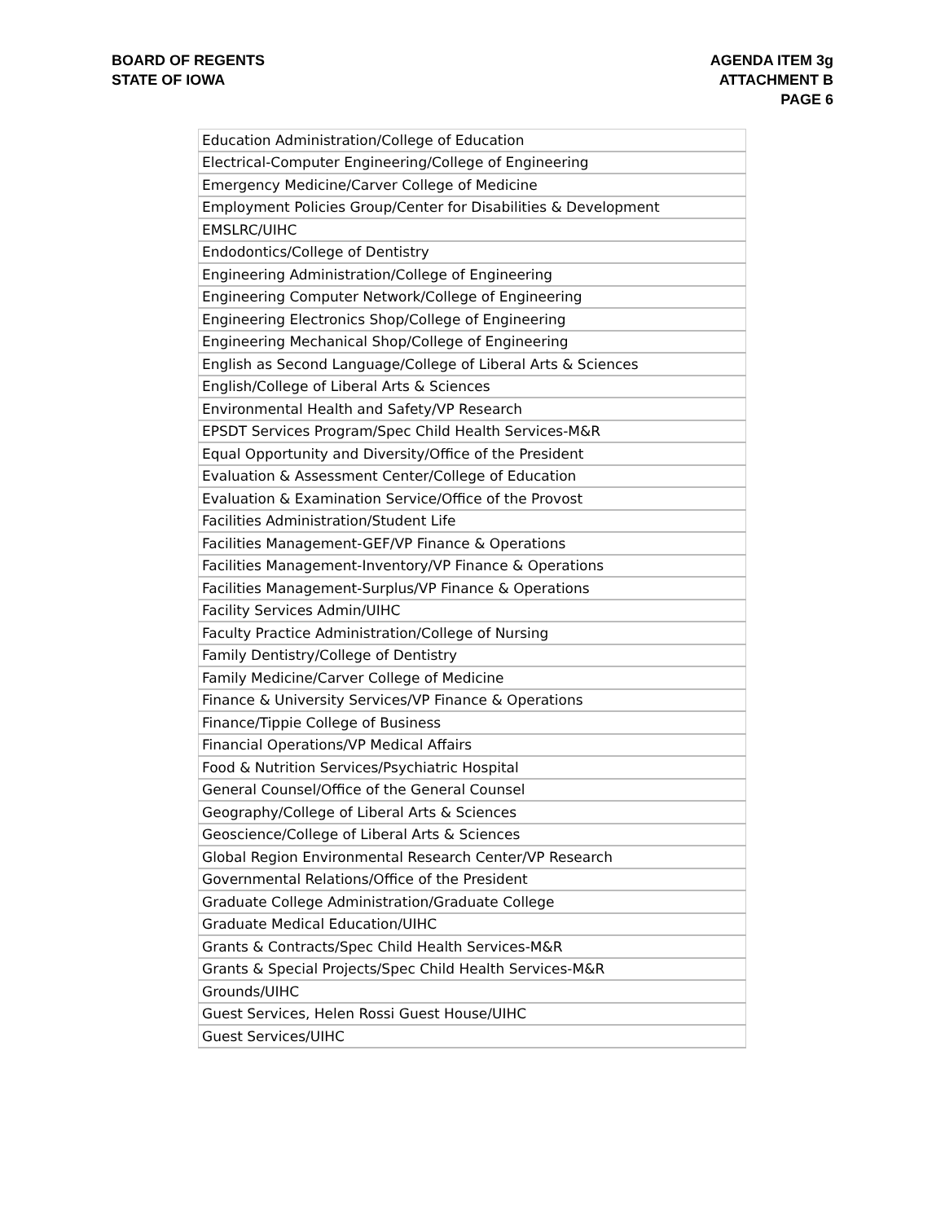BOARD OF REGENTS
STATE OF IOWA
AGENDA ITEM 3g
ATTACHMENT B
PAGE 6
| Education Administration/College of Education |
| Electrical-Computer Engineering/College of Engineering |
| Emergency Medicine/Carver College of Medicine |
| Employment Policies Group/Center for Disabilities & Development |
| EMSLRC/UIHC |
| Endodontics/College of Dentistry |
| Engineering Administration/College of Engineering |
| Engineering Computer Network/College of Engineering |
| Engineering Electronics Shop/College of Engineering |
| Engineering Mechanical Shop/College of Engineering |
| English as Second Language/College of Liberal Arts & Sciences |
| English/College of Liberal Arts & Sciences |
| Environmental Health and Safety/VP Research |
| EPSDT Services Program/Spec Child Health Services-M&R |
| Equal Opportunity and Diversity/Office of the President |
| Evaluation & Assessment Center/College of Education |
| Evaluation & Examination Service/Office of the Provost |
| Facilities Administration/Student Life |
| Facilities Management-GEF/VP Finance & Operations |
| Facilities Management-Inventory/VP Finance & Operations |
| Facilities Management-Surplus/VP Finance & Operations |
| Facility Services Admin/UIHC |
| Faculty Practice Administration/College of Nursing |
| Family Dentistry/College of Dentistry |
| Family Medicine/Carver College of Medicine |
| Finance & University Services/VP Finance & Operations |
| Finance/Tippie College of Business |
| Financial Operations/VP Medical Affairs |
| Food & Nutrition Services/Psychiatric Hospital |
| General Counsel/Office of the General Counsel |
| Geography/College of Liberal Arts & Sciences |
| Geoscience/College of Liberal Arts & Sciences |
| Global Region Environmental Research Center/VP Research |
| Governmental Relations/Office of the President |
| Graduate College Administration/Graduate College |
| Graduate Medical Education/UIHC |
| Grants & Contracts/Spec Child Health Services-M&R |
| Grants & Special Projects/Spec Child Health Services-M&R |
| Grounds/UIHC |
| Guest Services, Helen Rossi Guest House/UIHC |
| Guest Services/UIHC |